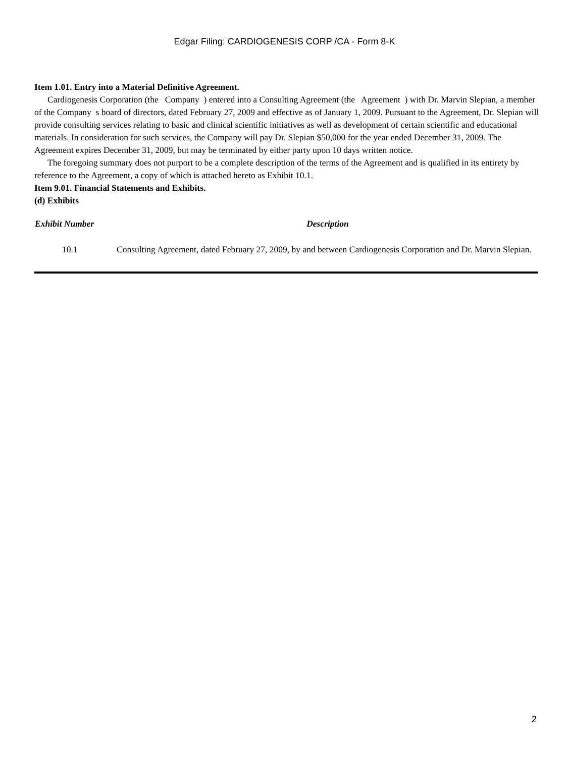Edgar Filing: CARDIOGENESIS CORP /CA - Form 8-K
Item 1.01. Entry into a Material Definitive Agreement.
Cardiogenesis Corporation (the Company ) entered into a Consulting Agreement (the Agreement ) with Dr. Marvin Slepian, a member of the Company s board of directors, dated February 27, 2009 and effective as of January 1, 2009. Pursuant to the Agreement, Dr. Slepian will provide consulting services relating to basic and clinical scientific initiatives as well as development of certain scientific and educational materials. In consideration for such services, the Company will pay Dr. Slepian $50,000 for the year ended December 31, 2009. The Agreement expires December 31, 2009, but may be terminated by either party upon 10 days written notice.
The foregoing summary does not purport to be a complete description of the terms of the Agreement and is qualified in its entirety by reference to the Agreement, a copy of which is attached hereto as Exhibit 10.1.
Item 9.01. Financial Statements and Exhibits.
(d) Exhibits
| Exhibit Number | Description |
| --- | --- |
| 10.1 | Consulting Agreement, dated February 27, 2009, by and between Cardiogenesis Corporation and Dr. Marvin Slepian. |
2